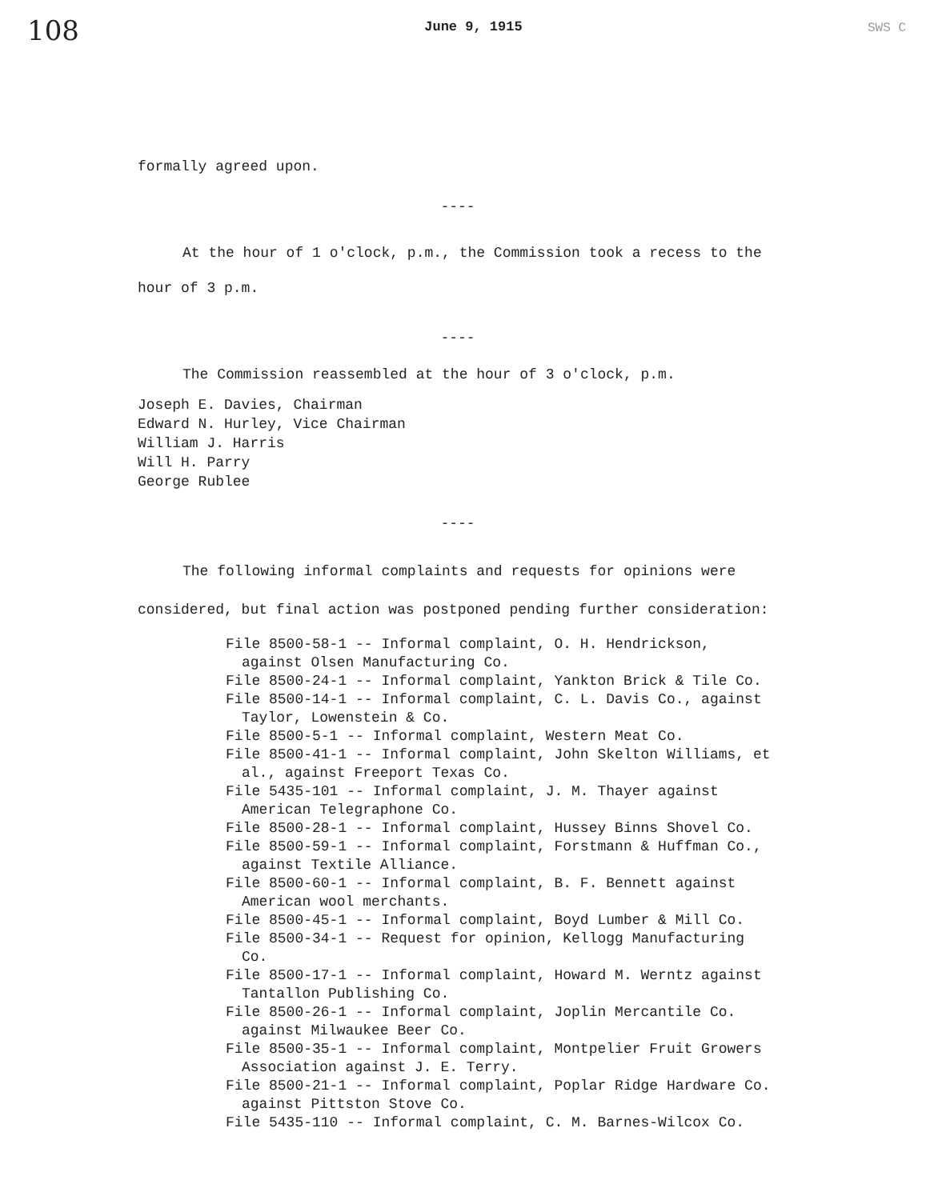108 June 9, 1915 SWS C
formally agreed upon.
----
At the hour of 1 o'clock, p.m., the Commission took a recess to the hour of 3 p.m.
----
The Commission reassembled at the hour of 3 o'clock, p.m.
Joseph E. Davies, Chairman
Edward N. Hurley, Vice Chairman
William J. Harris
Will H. Parry
George Rublee
----
The following informal complaints and requests for opinions were considered, but final action was postponed pending further consideration:
File 8500-58-1 -- Informal complaint, O. H. Hendrickson, against Olsen Manufacturing Co.
File 8500-24-1 -- Informal complaint, Yankton Brick & Tile Co.
File 8500-14-1 -- Informal complaint, C. L. Davis Co., against Taylor, Lowenstein & Co.
File 8500-5-1 -- Informal complaint, Western Meat Co.
File 8500-41-1 -- Informal complaint, John Skelton Williams, et al., against Freeport Texas Co.
File 5435-101 -- Informal complaint, J. M. Thayer against American Telegraphone Co.
File 8500-28-1 -- Informal complaint, Hussey Binns Shovel Co.
File 8500-59-1 -- Informal complaint, Forstmann & Huffman Co., against Textile Alliance.
File 8500-60-1 -- Informal complaint, B. F. Bennett against American wool merchants.
File 8500-45-1 -- Informal complaint, Boyd Lumber & Mill Co.
File 8500-34-1 -- Request for opinion, Kellogg Manufacturing Co.
File 8500-17-1 -- Informal complaint, Howard M. Werntz against Tantallon Publishing Co.
File 8500-26-1 -- Informal complaint, Joplin Mercantile Co. against Milwaukee Beer Co.
File 8500-35-1 -- Informal complaint, Montpelier Fruit Growers Association against J. E. Terry.
File 8500-21-1 -- Informal complaint, Poplar Ridge Hardware Co. against Pittston Stove Co.
File 5435-110 -- Informal complaint, C. M. Barnes-Wilcox Co.